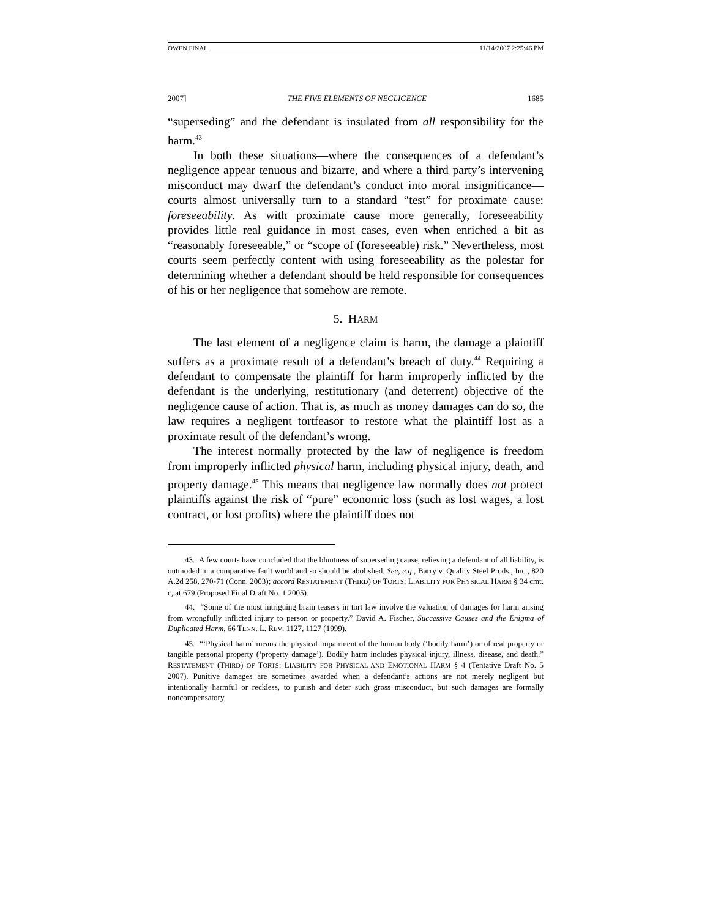OWEN.FINAL 11/14/2007 2:25:46 PM
2007] THE FIVE ELEMENTS OF NEGLIGENCE 1685
“superseding” and the defendant is insulated from all responsibility for the harm.<sup>43</sup>
In both these situations—where the consequences of a defendant’s negligence appear tenuous and bizarre, and where a third party’s intervening misconduct may dwarf the defendant’s conduct into moral insignificance—courts almost universally turn to a standard “test” for proximate cause: foreseeability. As with proximate cause more generally, foreseeability provides little real guidance in most cases, even when enriched a bit as “reasonably foreseeable,” or “scope of (foreseeable) risk.” Nevertheless, most courts seem perfectly content with using foreseeability as the polestar for determining whether a defendant should be held responsible for consequences of his or her negligence that somehow are remote.
5. HARM
The last element of a negligence claim is harm, the damage a plaintiff suffers as a proximate result of a defendant’s breach of duty.<sup>44</sup> Requiring a defendant to compensate the plaintiff for harm improperly inflicted by the defendant is the underlying, restitutionary (and deterrent) objective of the negligence cause of action. That is, as much as money damages can do so, the law requires a negligent tortfeasor to restore what the plaintiff lost as a proximate result of the defendant’s wrong.
The interest normally protected by the law of negligence is freedom from improperly inflicted physical harm, including physical injury, death, and property damage.<sup>45</sup> This means that negligence law normally does not protect plaintiffs against the risk of “pure” economic loss (such as lost wages, a lost contract, or lost profits) where the plaintiff does not
43. A few courts have concluded that the bluntness of superseding cause, relieving a defendant of all liability, is outmoded in a comparative fault world and so should be abolished. See, e.g., Barry v. Quality Steel Prods., Inc., 820 A.2d 258, 270-71 (Conn. 2003); accord RESTATEMENT (THIRD) OF TORTS: LIABILITY FOR PHYSICAL HARM § 34 cmt. c, at 679 (Proposed Final Draft No. 1 2005).
44. “Some of the most intriguing brain teasers in tort law involve the valuation of damages for harm arising from wrongfully inflicted injury to person or property.” David A. Fischer, Successive Causes and the Enigma of Duplicated Harm, 66 TENN. L. REV. 1127, 1127 (1999).
45. “‘Physical harm’ means the physical impairment of the human body (‘bodily harm’) or of real property or tangible personal property (‘property damage’). Bodily harm includes physical injury, illness, disease, and death.” RESTATEMENT (THIRD) OF TORTS: LIABILITY FOR PHYSICAL AND EMOTIONAL HARM § 4 (Tentative Draft No. 5 2007). Punitive damages are sometimes awarded when a defendant’s actions are not merely negligent but intentionally harmful or reckless, to punish and deter such gross misconduct, but such damages are formally noncompensatory.